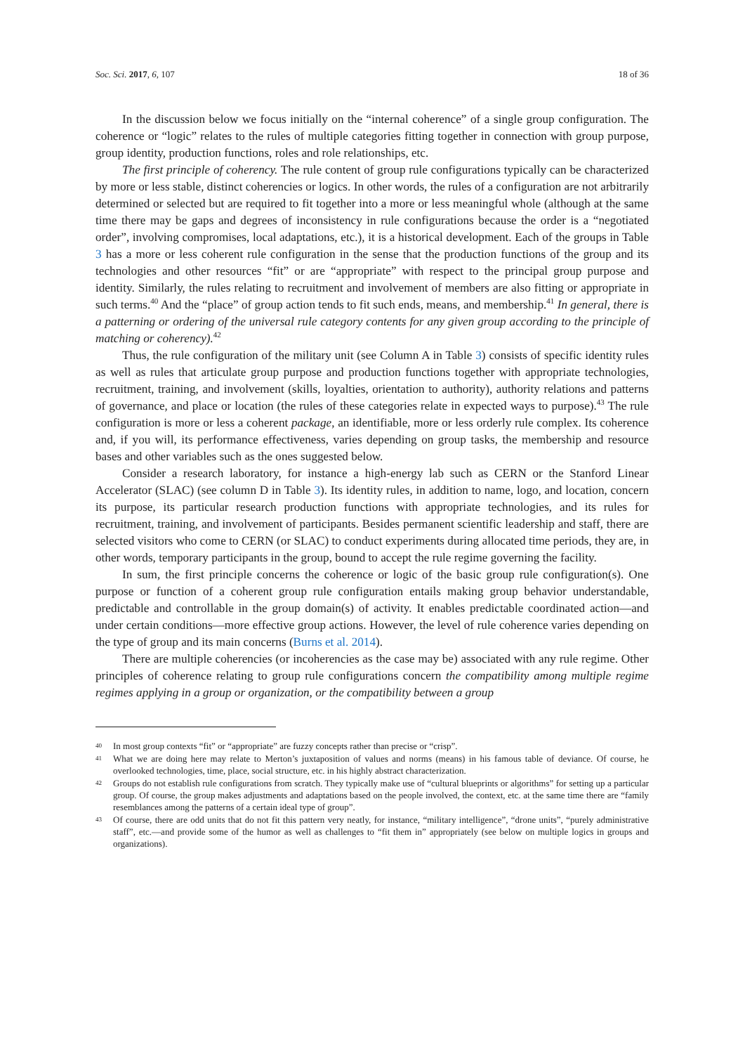Soc. Sci. 2017, 6, 107 18 of 36
In the discussion below we focus initially on the “internal coherence” of a single group configuration. The coherence or “logic” relates to the rules of multiple categories fitting together in connection with group purpose, group identity, production functions, roles and role relationships, etc.
The first principle of coherency. The rule content of group rule configurations typically can be characterized by more or less stable, distinct coherencies or logics. In other words, the rules of a configuration are not arbitrarily determined or selected but are required to fit together into a more or less meaningful whole (although at the same time there may be gaps and degrees of inconsistency in rule configurations because the order is a “negotiated order”, involving compromises, local adaptations, etc.), it is a historical development. Each of the groups in Table 3 has a more or less coherent rule configuration in the sense that the production functions of the group and its technologies and other resources “fit” or are “appropriate” with respect to the principal group purpose and identity. Similarly, the rules relating to recruitment and involvement of members are also fitting or appropriate in such terms.<sup>40</sup> And the “place” of group action tends to fit such ends, means, and membership.<sup>41</sup> In general, there is a patterning or ordering of the universal rule category contents for any given group according to the principle of matching or coherency).<sup>42</sup>
Thus, the rule configuration of the military unit (see Column A in Table 3) consists of specific identity rules as well as rules that articulate group purpose and production functions together with appropriate technologies, recruitment, training, and involvement (skills, loyalties, orientation to authority), authority relations and patterns of governance, and place or location (the rules of these categories relate in expected ways to purpose).<sup>43</sup> The rule configuration is more or less a coherent package, an identifiable, more or less orderly rule complex. Its coherence and, if you will, its performance effectiveness, varies depending on group tasks, the membership and resource bases and other variables such as the ones suggested below.
Consider a research laboratory, for instance a high-energy lab such as CERN or the Stanford Linear Accelerator (SLAC) (see column D in Table 3). Its identity rules, in addition to name, logo, and location, concern its purpose, its particular research production functions with appropriate technologies, and its rules for recruitment, training, and involvement of participants. Besides permanent scientific leadership and staff, there are selected visitors who come to CERN (or SLAC) to conduct experiments during allocated time periods, they are, in other words, temporary participants in the group, bound to accept the rule regime governing the facility.
In sum, the first principle concerns the coherence or logic of the basic group rule configuration(s). One purpose or function of a coherent group rule configuration entails making group behavior understandable, predictable and controllable in the group domain(s) of activity. It enables predictable coordinated action—and under certain conditions—more effective group actions. However, the level of rule coherence varies depending on the type of group and its main concerns (Burns et al. 2014).
There are multiple coherencies (or incoherencies as the case may be) associated with any rule regime. Other principles of coherence relating to group rule configurations concern the compatibility among multiple regime regimes applying in a group or organization, or the compatibility between a group
40 In most group contexts “fit” or “appropriate” are fuzzy concepts rather than precise or “crisp”.
41 What we are doing here may relate to Merton’s juxtaposition of values and norms (means) in his famous table of deviance. Of course, he overlooked technologies, time, place, social structure, etc. in his highly abstract characterization.
42 Groups do not establish rule configurations from scratch. They typically make use of “cultural blueprints or algorithms” for setting up a particular group. Of course, the group makes adjustments and adaptations based on the people involved, the context, etc. at the same time there are “family resemblances among the patterns of a certain ideal type of group”.
43 Of course, there are odd units that do not fit this pattern very neatly, for instance, “military intelligence”, “drone units”, “purely administrative staff”, etc.—and provide some of the humor as well as challenges to “fit them in” appropriately (see below on multiple logics in groups and organizations).